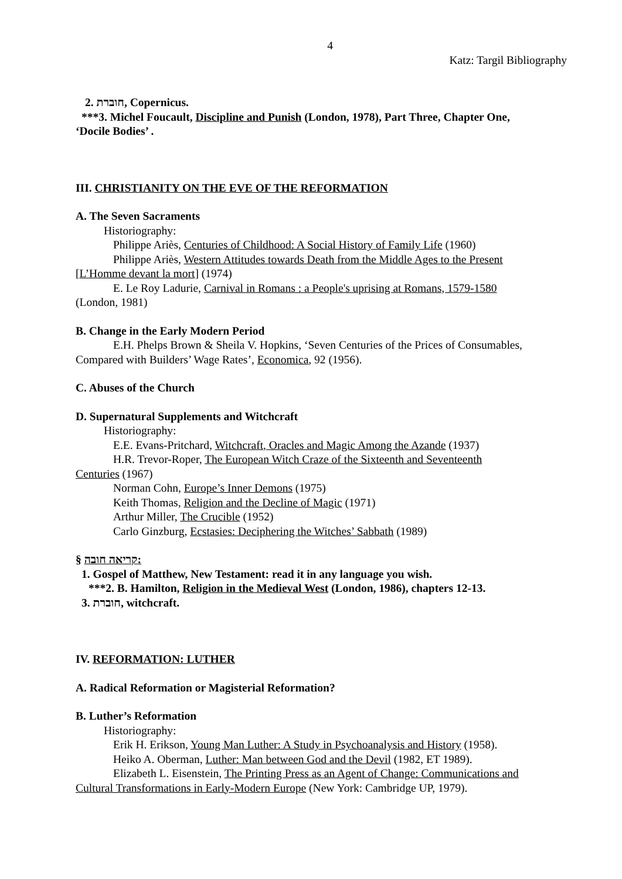4
Katz: Targil Bibliography
2. חוברת, Copernicus.
***3. Michel Foucault, Discipline and Punish (London, 1978), Part Three, Chapter One,
‘Docile Bodies’ .
III. CHRISTIANITY ON THE EVE OF THE REFORMATION
A. The Seven Sacraments
Historiography:
Philippe Ariès, Centuries of Childhood: A Social History of Family Life (1960)
Philippe Ariès, Western Attitudes towards Death from the Middle Ages to the Present
[L’Homme devant la mort] (1974)
E. Le Roy Ladurie, Carnival in Romans : a People's uprising at Romans, 1579-1580
(London, 1981)
B. Change in the Early Modern Period
E.H. Phelps Brown & Sheila V. Hopkins, ‘Seven Centuries of the Prices of Consumables,
Compared with Builders’ Wage Rates’, Economica, 92 (1956).
C. Abuses of the Church
D. Supernatural Supplements and Witchcraft
Historiography:
E.E. Evans-Pritchard, Witchcraft, Oracles and Magic Among the Azande (1937)
H.R. Trevor-Roper, The European Witch Craze of the Sixteenth and Seventeenth
Centuries (1967)
Norman Cohn, Europe’s Inner Demons (1975)
Keith Thomas, Religion and the Decline of Magic (1971)
Arthur Miller, The Crucible (1952)
Carlo Ginzburg, Ecstasies: Deciphering the Witches’ Sabbath (1989)
§ קריאה חובה:
1. Gospel of Matthew, New Testament: read it in any language you wish.
***2. B. Hamilton, Religion in the Medieval West (London, 1986), chapters 12-13.
3. חוברת, witchcraft.
IV. REFORMATION: LUTHER
A. Radical Reformation or Magisterial Reformation?
B. Luther’s Reformation
Historiography:
Erik H. Erikson, Young Man Luther: A Study in Psychoanalysis and History (1958).
Heiko A. Oberman, Luther: Man between God and the Devil (1982, ET 1989).
Elizabeth L. Eisenstein, The Printing Press as an Agent of Change: Communications and
Cultural Transformations in Early-Modern Europe (New York: Cambridge UP, 1979).